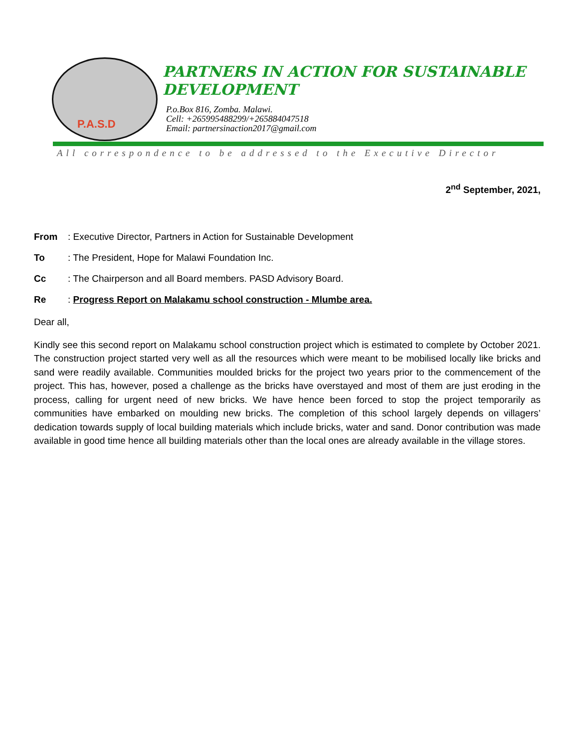P.A.S.D
PARTNERS IN ACTION FOR SUSTAINABLE
DEVELOPMENT
P.o.Box 816, Zomba. Malawi.
Cell: +265995488299/+265884047518
Email: partnersinaction2017@gmail.com
All correspondence to be addressed to the Executive Director
2<sup>nd</sup> September, 2021,
From: Executive Director, Partners in Action for Sustainable Development
To: The President, Hope for Malawi Foundation Inc.
Cc: The Chairperson and all Board members. PASD Advisory Board.
Re: Progress Report on Malakamu school construction - Mlumbe area.
Dear all,
Kindly see this second report on Malakamu school construction project which is estimated to complete by October 2021. The construction project started very well as all the resources which were meant to be mobilised locally like bricks and sand were readily available. Communities moulded bricks for the project two years prior to the commencement of the project. This has, however, posed a challenge as the bricks have overstayed and most of them are just eroding in the process, calling for urgent need of new bricks. We have hence been forced to stop the project temporarily as communities have embarked on moulding new bricks. The completion of this school largely depends on villagers’ dedication towards supply of local building materials which include bricks, water and sand. Donor contribution was made available in good time hence all building materials other than the local ones are already available in the village stores.